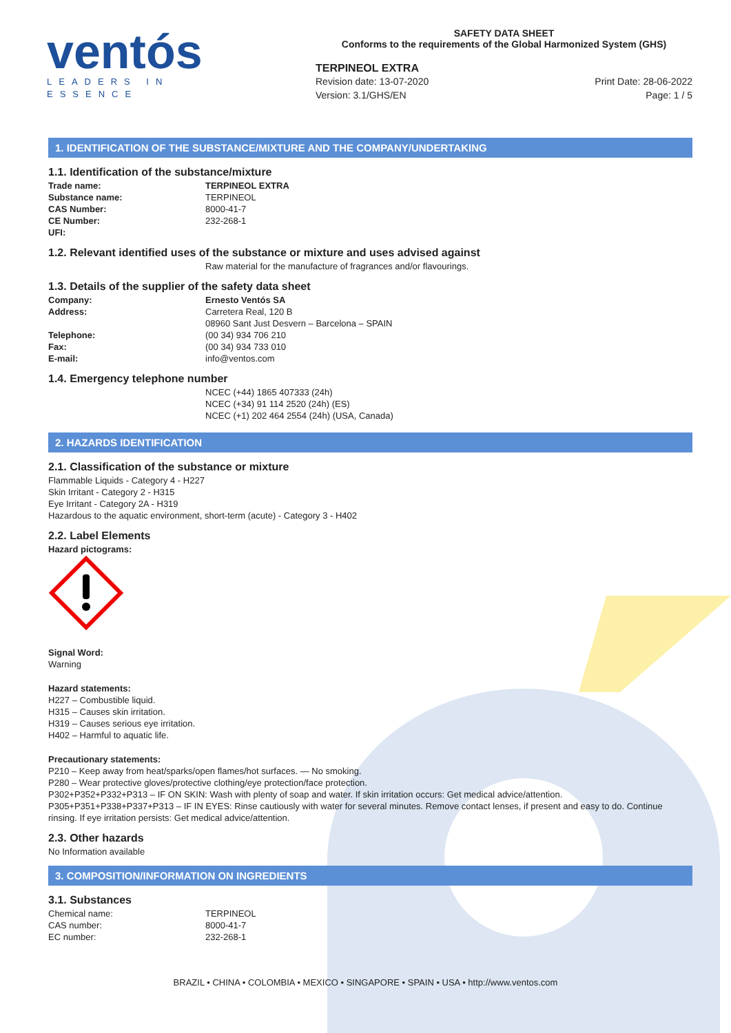ventós
LEADERS IN ESSENCE
SAFETY DATA SHEET
Conforms to the requirements of the Global Harmonized System (GHS)
TERPINEOL EXTRA
Revision date: 13-07-2020 Print Date: 28-06-2022
Version: 3.1/GHS/EN Page: 1 / 5
1. IDENTIFICATION OF THE SUBSTANCE/MIXTURE AND THE COMPANY/UNDERTAKING
1.1. Identification of the substance/mixture
Trade name: TERPINEOL EXTRA
Substance name: TERPINEOL
CAS Number: 8000-41-7
CE Number: 232-268-1
UFI:
1.2. Relevant identified uses of the substance or mixture and uses advised against
Raw material for the manufacture of fragrances and/or flavourings.
1.3. Details of the supplier of the safety data sheet
Company: Ernesto Ventós SA
Address: Carretera Real, 120 B
08960 Sant Just Desvern – Barcelona – SPAIN
Telephone: (00 34) 934 706 210
Fax: (00 34) 934 733 010
E-mail: info@ventos.com
1.4. Emergency telephone number
NCEC (+44) 1865 407333 (24h)
NCEC (+34) 91 114 2520 (24h) (ES)
NCEC (+1) 202 464 2554 (24h) (USA, Canada)
2. HAZARDS IDENTIFICATION
2.1. Classification of the substance or mixture
Flammable Liquids - Category 4 - H227
Skin Irritant - Category 2 - H315
Eye Irritant - Category 2A - H319
Hazardous to the aquatic environment, short-term (acute) - Category 3 - H402
2.2. Label Elements
Hazard pictograms:
Signal Word:
Warning
Hazard statements:
H227 – Combustible liquid.
H315 – Causes skin irritation.
H319 – Causes serious eye irritation.
H402 – Harmful to aquatic life.
Precautionary statements:
P210 – Keep away from heat/sparks/open flames/hot surfaces. — No smoking.
P280 – Wear protective gloves/protective clothing/eye protection/face protection.
P302+P352+P332+P313 – IF ON SKIN: Wash with plenty of soap and water. If skin irritation occurs: Get medical advice/attention.
P305+P351+P338+P337+P313 – IF IN EYES: Rinse cautiously with water for several minutes. Remove contact lenses, if present and easy to do. Continue rinsing. If eye irritation persists: Get medical advice/attention.
2.3. Other hazards
No Information available
3. COMPOSITION/INFORMATION ON INGREDIENTS
3.1. Substances
Chemical name: TERPINEOL
CAS number: 8000-41-7
EC number: 232-268-1
BRAZIL • CHINA • COLOMBIA • MEXICO • SINGAPORE • SPAIN • USA • http://www.ventos.com